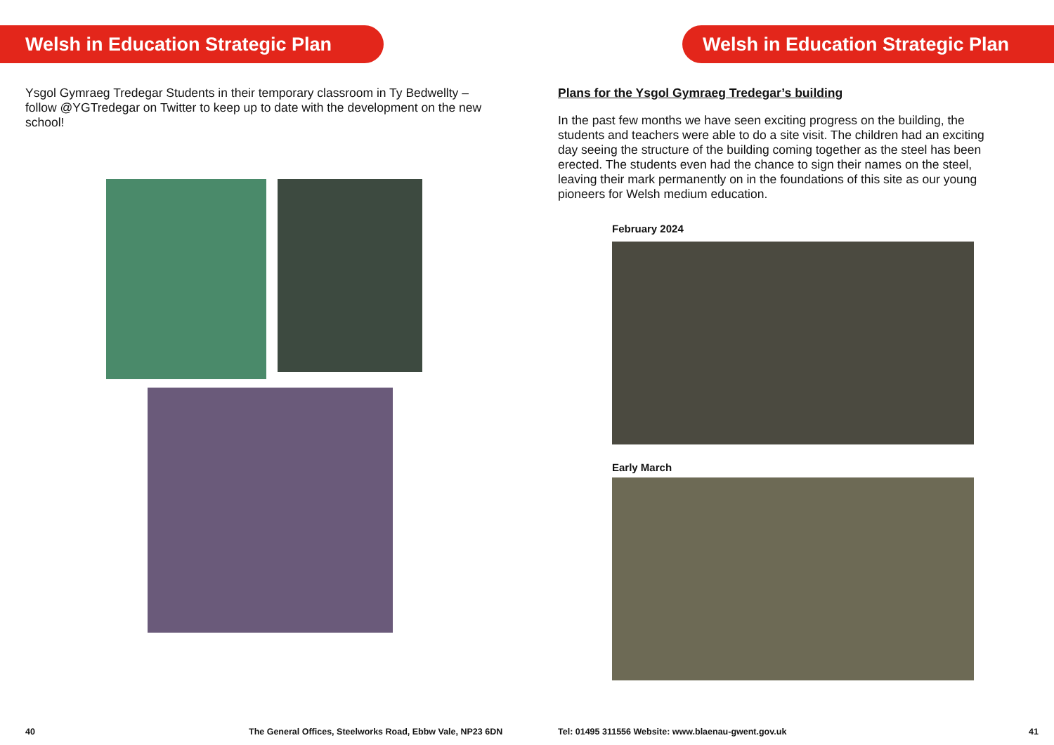Welsh in Education Strategic Plan
Ysgol Gymraeg Tredegar Students in their temporary classroom in Ty Bedwellty – follow @YGTredegar on Twitter to keep up to date with the development on the new school!
40
The General Offices, Steelworks Road, Ebbw Vale, NP23 6DN
Welsh in Education Strategic Plan
Plans for the Ysgol Gymraeg Tredegar’s building
In the past few months we have seen exciting progress on the building, the students and teachers were able to do a site visit. The children had an exciting day seeing the structure of the building coming together as the steel has been erected. The students even had the chance to sign their names on the steel, leaving their mark permanently on in the foundations of this site as our young pioneers for Welsh medium education.
February 2024
Early March
Tel: 01495 311556 Website: www.blaenau-gwent.gov.uk
41